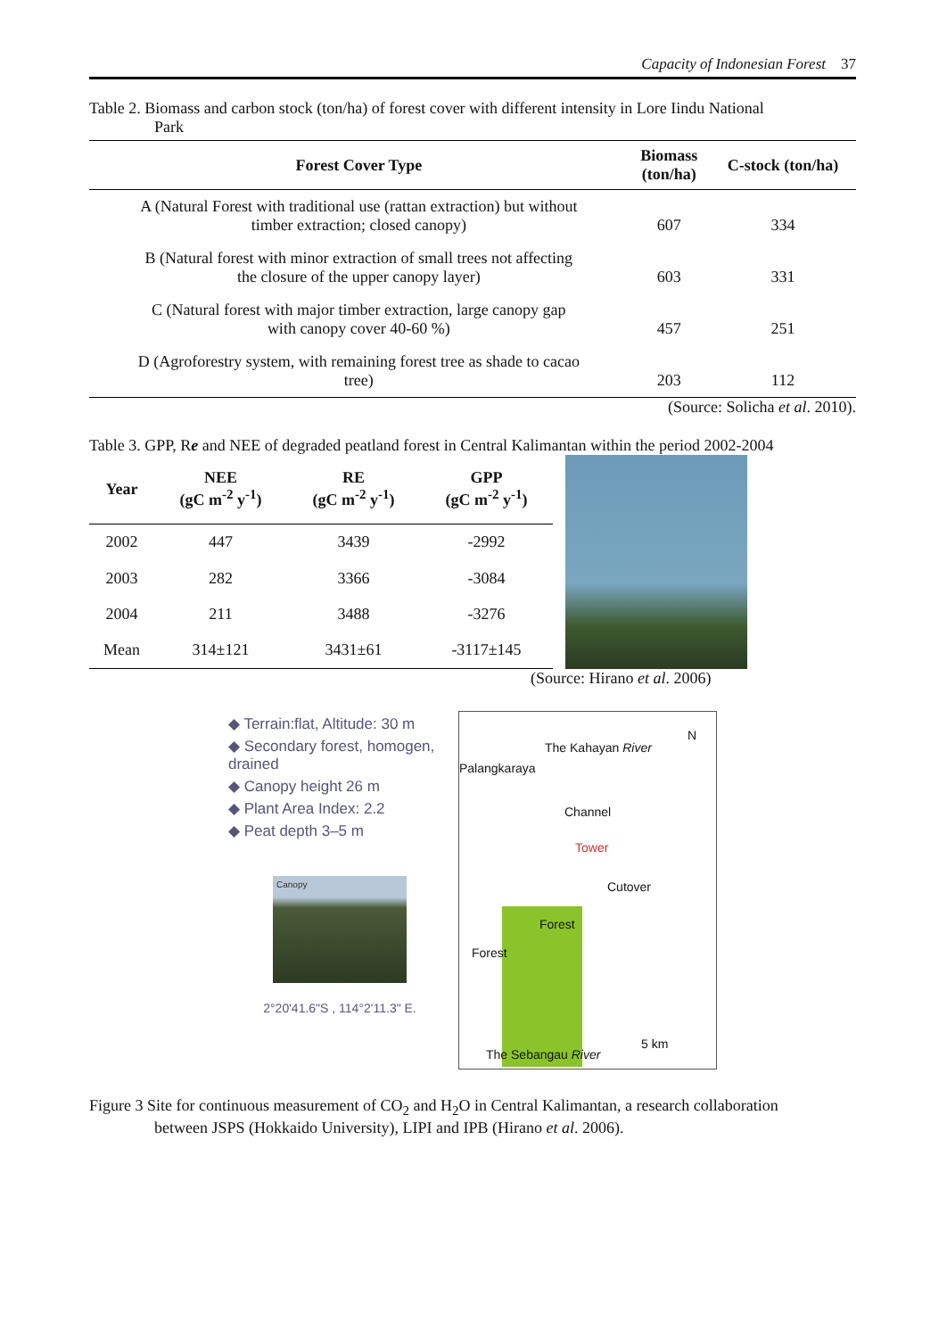Capacity of Indonesian Forest 37
Table 2. Biomass and carbon stock (ton/ha) of forest cover with different intensity in Lore Iindu National
Park
| Forest Cover Type | Biomass (ton/ha) | C-stock (ton/ha) |
| --- | --- | --- |
| A (Natural Forest with traditional use (rattan extraction) but without timber extraction; closed canopy) | 607 | 334 |
| B (Natural forest with minor extraction of small trees not affecting the closure of the upper canopy layer) | 603 | 331 |
| C (Natural forest with major timber extraction, large canopy gap with canopy cover 40-60 %) | 457 | 251 |
| D (Agroforestry system, with remaining forest tree as shade to cacao tree) | 203 | 112 |
(Source: Solicha et al. 2010).
Table 3. GPP, Re and NEE of degraded peatland forest in Central Kalimantan within the period 2002-2004
| Year | NEE (gC m<sup>-2</sup> y<sup>-1</sup>) | RE (gC m<sup>-2</sup> y<sup>-1</sup>) | GPP (gC m<sup>-2</sup> y<sup>-1</sup>) |
| --- | --- | --- | --- |
| 2002 | 447 | 3439 | -2992 |
| 2003 | 282 | 3366 | -3084 |
| 2004 | 211 | 3488 | -3276 |
| Mean | 314±121 | 3431±61 | -3117±145 |
(Source: Hirano et al. 2006)
◆ Terrain:flat, Altitude: 30 m
◆ Secondary forest, homogen, drained
◆ Canopy height 26 m
◆ Plant Area Index: 2.2
◆ Peat depth 3–5 m
Canopy
2°20'41.6"S , 114°2'11.3" E.
Palangkaraya
The Kahayan River
N
Channel
Tower
Cutover
Forest
Forest
5 km
The Sebangau River
Figure 3 Site for continuous measurement of CO<sub>2</sub> and H<sub>2</sub>O in Central Kalimantan, a research collaboration
between JSPS (Hokkaido University), LIPI and IPB (Hirano et al. 2006).